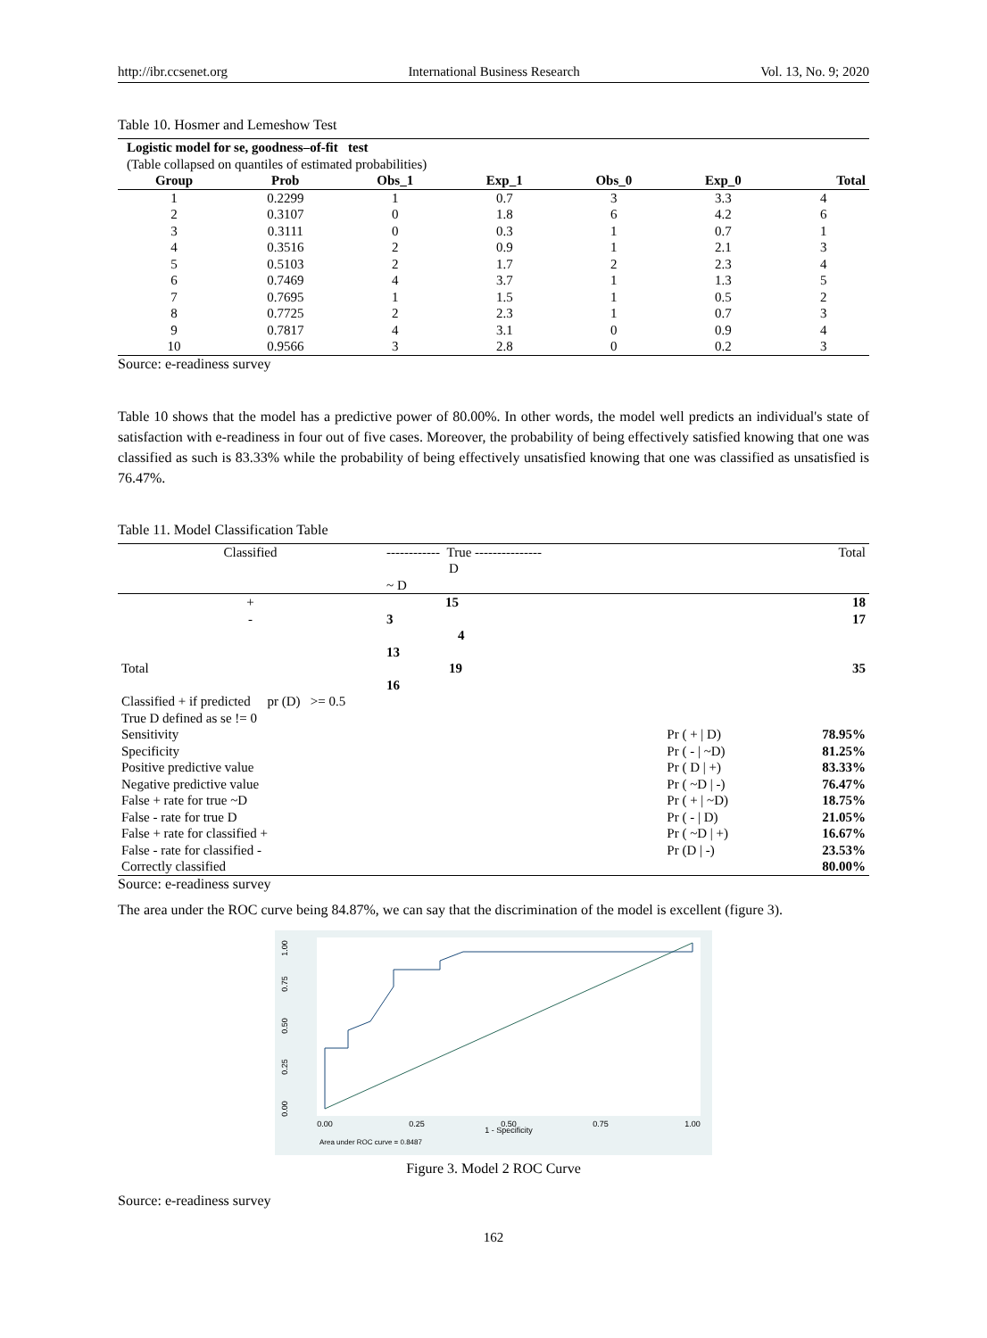http://ibr.ccsenet.org International Business Research Vol. 13, No. 9; 2020
Table 10. Hosmer and Lemeshow Test
| Logistic model for se, goodness–of-fit test (Table collapsed on quantiles of estimated probabilities) | | | | | | |
| Group | Prob | Obs_1 | Exp_1 | Obs_0 | Exp_0 | Total |
| 1 | 0.2299 | 1 | 0.7 | 3 | 3.3 | 4 |
| 2 | 0.3107 | 0 | 1.8 | 6 | 4.2 | 6 |
| 3 | 0.3111 | 0 | 0.3 | 1 | 0.7 | 1 |
| 4 | 0.3516 | 2 | 0.9 | 1 | 2.1 | 3 |
| 5 | 0.5103 | 2 | 1.7 | 2 | 2.3 | 4 |
| 6 | 0.7469 | 4 | 3.7 | 1 | 1.3 | 5 |
| 7 | 0.7695 | 1 | 1.5 | 1 | 0.5 | 2 |
| 8 | 0.7725 | 2 | 2.3 | 1 | 0.7 | 3 |
| 9 | 0.7817 | 4 | 3.1 | 0 | 0.9 | 4 |
| 10 | 0.9566 | 3 | 2.8 | 0 | 0.2 | 3 |
Source: e-readiness survey
Table 10 shows that the model has a predictive power of 80.00%. In other words, the model well predicts an individual's state of satisfaction with e-readiness in four out of five cases. Moreover, the probability of being effectively satisfied knowing that one was classified as such is 83.33% while the probability of being effectively unsatisfied knowing that one was classified as unsatisfied is 76.47%.
Table 11. Model Classification Table
| Classified | ------------ True --------------- D ~ D | | Total |
| + | 15 | | 18 |
| - | 3 4 13 | | 17 |
| Total | 19 16 | | 35 |
| Classified + if predicted pr (D) >= 0.5 | | | |
| True D defined as se != 0 | | | |
| Sensitivity | | Pr ( + / D) | 78.95% |
| Specificity | | Pr ( - / ~D) | 81.25% |
| Positive predictive value | | Pr ( D / +) | 83.33% |
| Negative predictive value | | Pr ( ~D / -) | 76.47% |
| False + rate for true ~D | | Pr ( + / ~D) | 18.75% |
| False - rate for true D | | Pr ( - / D) | 21.05% |
| False + rate for classified + | | Pr ( ~D / +) | 16.67% |
| False - rate for classified - | | Pr (D / -) | 23.53% |
| Correctly classified | | | 80.00% |
Source: e-readiness survey
The area under the ROC curve being 84.87%, we can say that the discrimination of the model is excellent (figure 3).
1.00
0.75
0.50
0.25
0.00
0.00
0.25
0.50
0.75
1.00
1 - Specificity
Area under ROC curve = 0.8487
Figure 3. Model 2 ROC Curve
Source: e-readiness survey
162